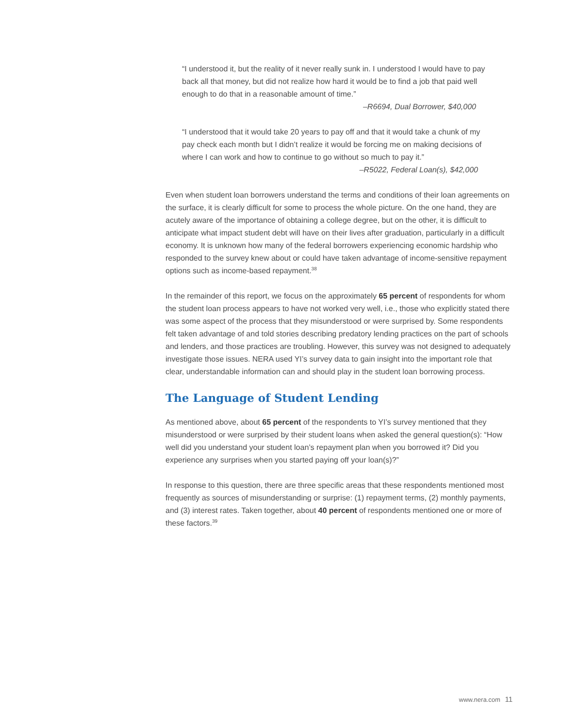“I understood it, but the reality of it never really sunk in. I understood I would have to pay back all that money, but did not realize how hard it would be to find a job that paid well enough to do that in a reasonable amount of time.”
–R6694, Dual Borrower, $40,000
“I understood that it would take 20 years to pay off and that it would take a chunk of my pay check each month but I didn’t realize it would be forcing me on making decisions of where I can work and how to continue to go without so much to pay it.”
–R5022, Federal Loan(s), $42,000
Even when student loan borrowers understand the terms and conditions of their loan agreements on the surface, it is clearly difficult for some to process the whole picture. On the one hand, they are acutely aware of the importance of obtaining a college degree, but on the other, it is difficult to anticipate what impact student debt will have on their lives after graduation, particularly in a difficult economy. It is unknown how many of the federal borrowers experiencing economic hardship who responded to the survey knew about or could have taken advantage of income-sensitive repayment options such as income-based repayment.<sup>38</sup>
In the remainder of this report, we focus on the approximately 65 percent of respondents for whom the student loan process appears to have not worked very well, i.e., those who explicitly stated there was some aspect of the process that they misunderstood or were surprised by. Some respondents felt taken advantage of and told stories describing predatory lending practices on the part of schools and lenders, and those practices are troubling. However, this survey was not designed to adequately investigate those issues. NERA used YI’s survey data to gain insight into the important role that clear, understandable information can and should play in the student loan borrowing process.
The Language of Student Lending
As mentioned above, about 65 percent of the respondents to YI’s survey mentioned that they misunderstood or were surprised by their student loans when asked the general question(s): “How well did you understand your student loan’s repayment plan when you borrowed it? Did you experience any surprises when you started paying off your loan(s)?”
In response to this question, there are three specific areas that these respondents mentioned most frequently as sources of misunderstanding or surprise: (1) repayment terms, (2) monthly payments, and (3) interest rates. Taken together, about 40 percent of respondents mentioned one or more of these factors.<sup>39</sup>
www.nera.com 11